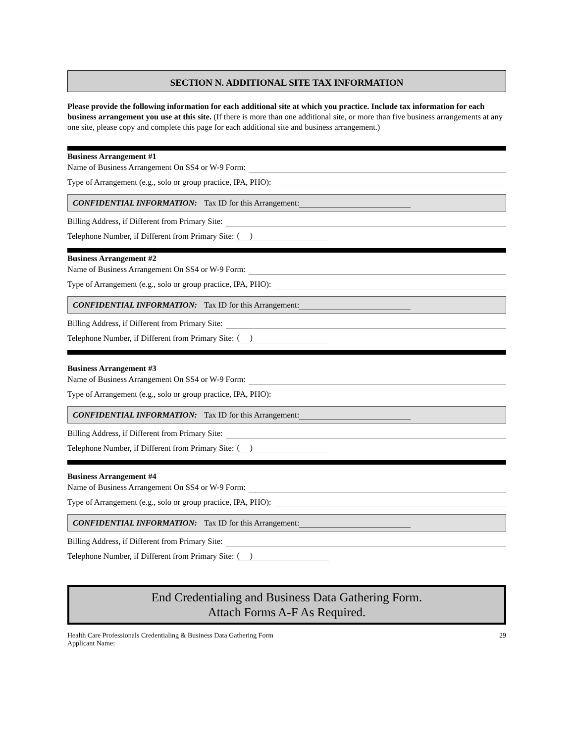SECTION N. ADDITIONAL SITE TAX INFORMATION
Please provide the following information for each additional site at which you practice. Include tax information for each business arrangement you use at this site. (If there is more than one additional site, or more than five business arrangements at any one site, please copy and complete this page for each additional site and business arrangement.)
Business Arrangement #1
Name of Business Arrangement On SS4 or W-9 Form:
Type of Arrangement (e.g., solo or group practice, IPA, PHO):
CONFIDENTIAL INFORMATION: Tax ID for this Arrangement:
Billing Address, if Different from Primary Site:
Telephone Number, if Different from Primary Site: ( )
Business Arrangement #2
Name of Business Arrangement On SS4 or W-9 Form:
Type of Arrangement (e.g., solo or group practice, IPA, PHO):
CONFIDENTIAL INFORMATION: Tax ID for this Arrangement:
Billing Address, if Different from Primary Site:
Telephone Number, if Different from Primary Site: ( )
Business Arrangement #3
Name of Business Arrangement On SS4 or W-9 Form:
Type of Arrangement (e.g., solo or group practice, IPA, PHO):
CONFIDENTIAL INFORMATION: Tax ID for this Arrangement:
Billing Address, if Different from Primary Site:
Telephone Number, if Different from Primary Site: ( )
Business Arrangement #4
Name of Business Arrangement On SS4 or W-9 Form:
Type of Arrangement (e.g., solo or group practice, IPA, PHO):
CONFIDENTIAL INFORMATION: Tax ID for this Arrangement:
Billing Address, if Different from Primary Site:
Telephone Number, if Different from Primary Site: ( )
End Credentialing and Business Data Gathering Form.
Attach Forms A-F As Required.
Health Care Professionals Credentialing & Business Data Gathering Form
Applicant Name: 29